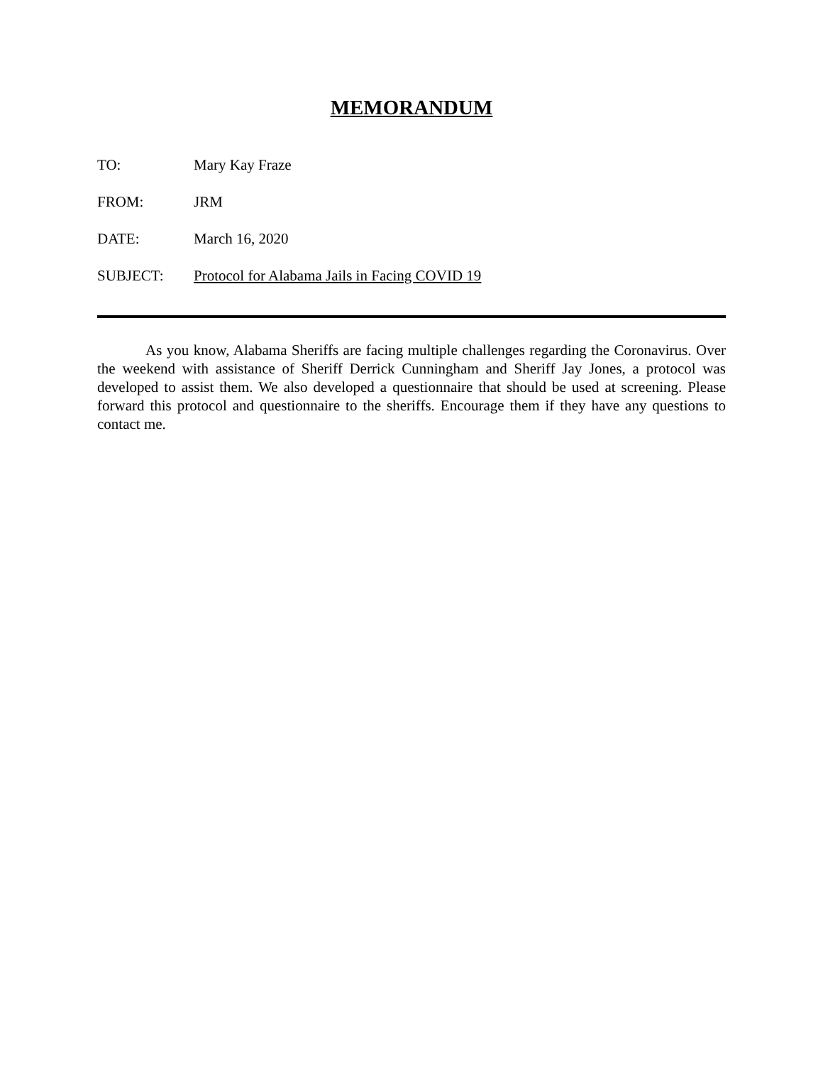MEMORANDUM
TO: Mary Kay Fraze
FROM: JRM
DATE: March 16, 2020
SUBJECT: Protocol for Alabama Jails in Facing COVID 19
As you know, Alabama Sheriffs are facing multiple challenges regarding the Coronavirus. Over the weekend with assistance of Sheriff Derrick Cunningham and Sheriff Jay Jones, a protocol was developed to assist them. We also developed a questionnaire that should be used at screening. Please forward this protocol and questionnaire to the sheriffs. Encourage them if they have any questions to contact me.